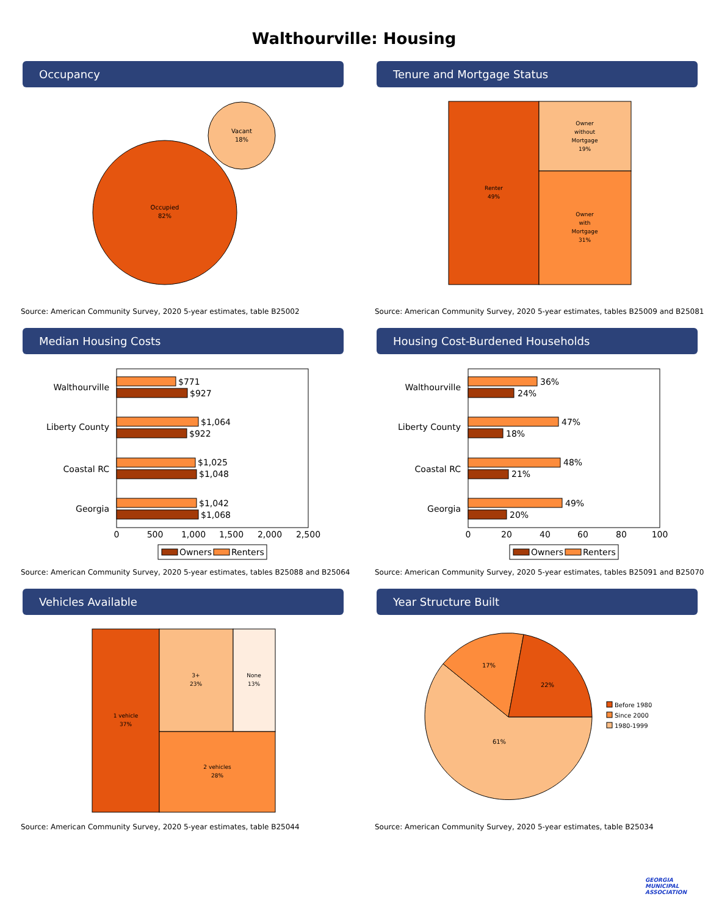Walthourville: Housing
Occupancy
Occupied
82%
Vacant
18%
Source: American Community Survey, 2020 5-year estimates, table B25002
Tenure and Mortgage Status
Renter
49%
Owner
without
Mortgage
19%
Owner
with
Mortgage
31%
Source: American Community Survey, 2020 5-year estimates, tables B25009 and B25081
Median Housing Costs
Walthourville
Liberty County
Coastal RC
Georgia
$771
$927
$1,064
$922
$1,025
$1,048
$1,042
$1,068
0
500
1,000
1,500
2,000
2,500
Owners
Renters
Source: American Community Survey, 2020 5-year estimates, tables B25088 and B25064
Housing Cost-Burdened Households
Walthourville
Liberty County
Coastal RC
Georgia
36%
24%
47%
18%
48%
21%
49%
20%
0
20
40
60
80
100
Owners
Renters
Source: American Community Survey, 2020 5-year estimates, tables B25091 and B25070
Vehicles Available
1 vehicle
37%
3+
23%
None
13%
2 vehicles
28%
Source: American Community Survey, 2020 5-year estimates, table B25044
Year Structure Built
61%
17%
22%
Before 1980
Since 2000
1980-1999
Source: American Community Survey, 2020 5-year estimates, table B25034
GEORGIA
MUNICIPAL
ASSOCIATION